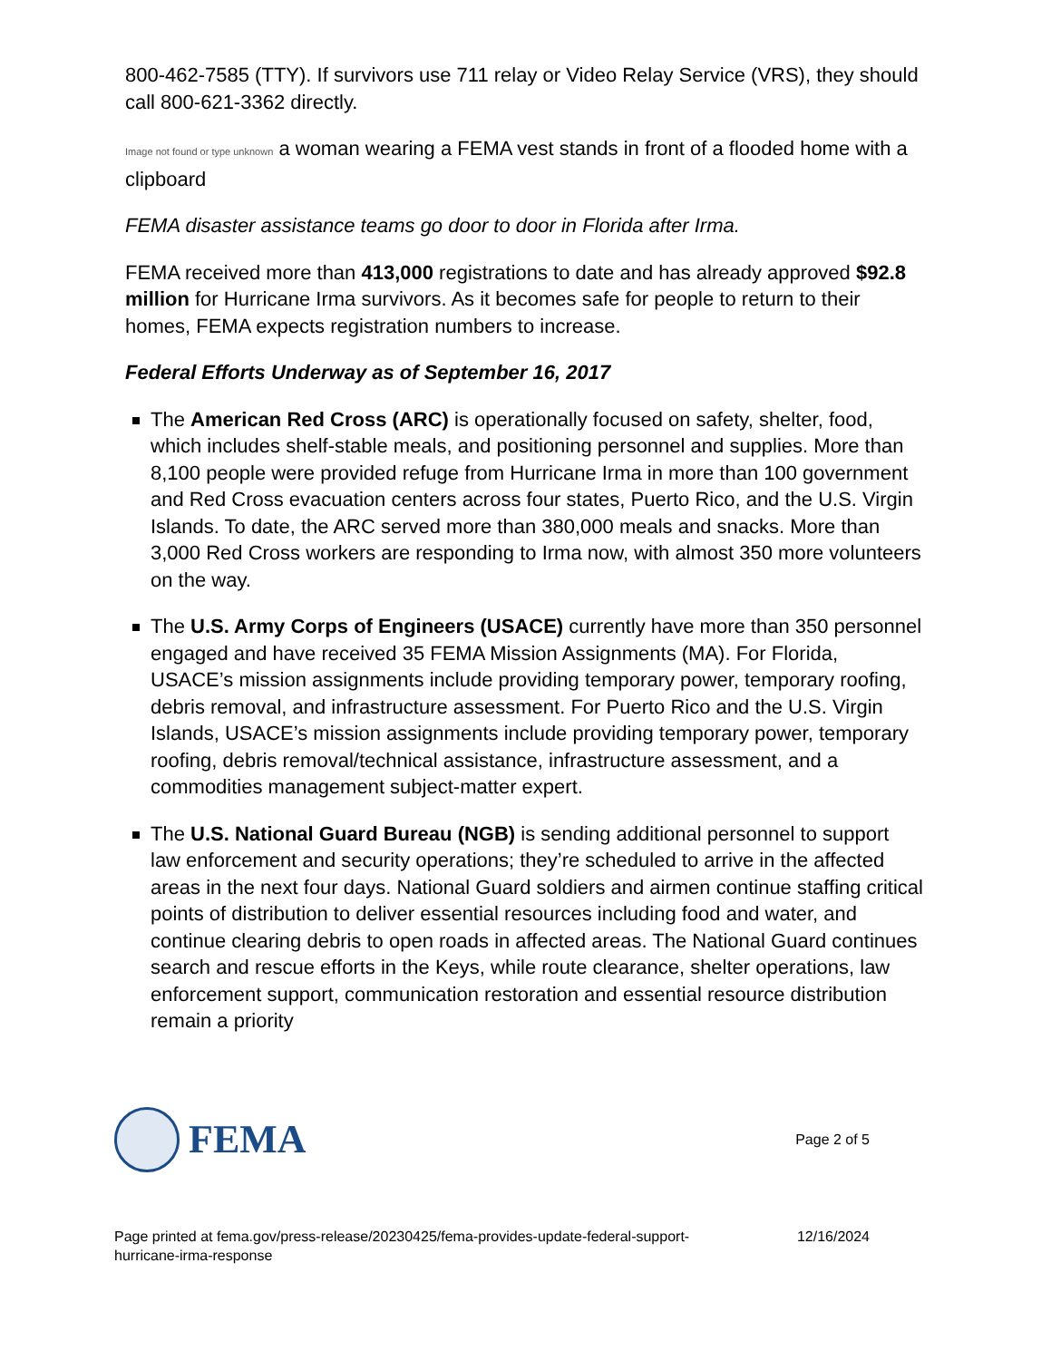800-462-7585 (TTY). If survivors use 711 relay or Video Relay Service (VRS), they should call 800-621-3362 directly.
Image not found or type unknown a woman wearing a FEMA vest stands in front of a flooded home with a clipboard
FEMA disaster assistance teams go door to door in Florida after Irma.
FEMA received more than 413,000 registrations to date and has already approved $92.8 million for Hurricane Irma survivors. As it becomes safe for people to return to their homes, FEMA expects registration numbers to increase.
Federal Efforts Underway as of September 16, 2017
The American Red Cross (ARC) is operationally focused on safety, shelter, food, which includes shelf-stable meals, and positioning personnel and supplies. More than 8,100 people were provided refuge from Hurricane Irma in more than 100 government and Red Cross evacuation centers across four states, Puerto Rico, and the U.S. Virgin Islands. To date, the ARC served more than 380,000 meals and snacks. More than 3,000 Red Cross workers are responding to Irma now, with almost 350 more volunteers on the way.
The U.S. Army Corps of Engineers (USACE) currently have more than 350 personnel engaged and have received 35 FEMA Mission Assignments (MA). For Florida, USACE’s mission assignments include providing temporary power, temporary roofing, debris removal, and infrastructure assessment. For Puerto Rico and the U.S. Virgin Islands, USACE’s mission assignments include providing temporary power, temporary roofing, debris removal/technical assistance, infrastructure assessment, and a commodities management subject-matter expert.
The U.S. National Guard Bureau (NGB) is sending additional personnel to support law enforcement and security operations; they’re scheduled to arrive in the affected areas in the next four days. National Guard soldiers and airmen continue staffing critical points of distribution to deliver essential resources including food and water, and continue clearing debris to open roads in affected areas. The National Guard continues search and rescue efforts in the Keys, while route clearance, shelter operations, law enforcement support, communication restoration and essential resource distribution remain a priority
FEMA
Page 2 of 5
Page printed at fema.gov/press-release/20230425/fema-provides-update-federal-support-
hurricane-irma-response
12/16/2024